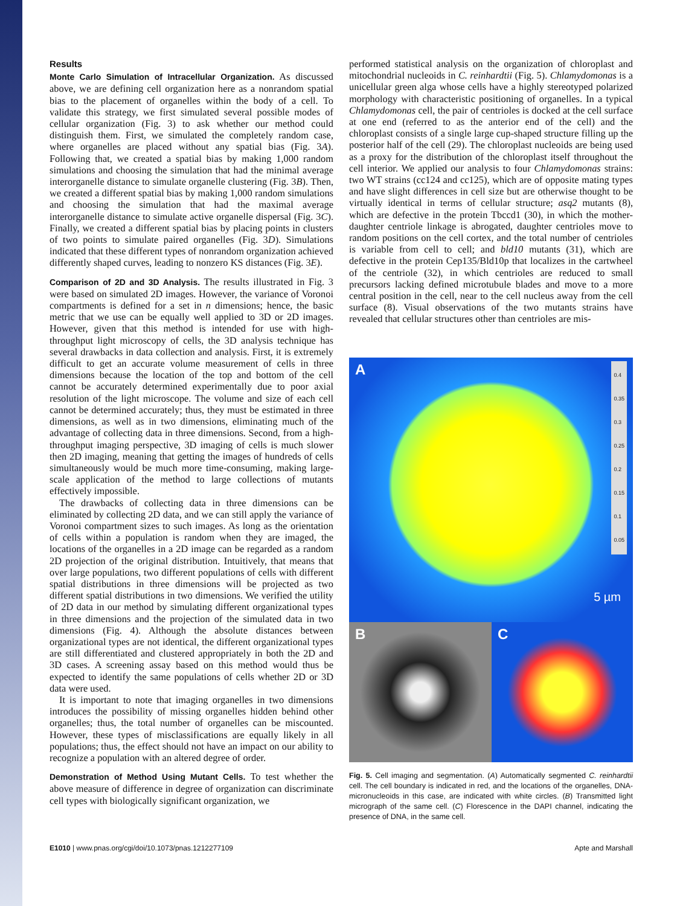Results
Monte Carlo Simulation of Intracellular Organization. As discussed above, we are defining cell organization here as a nonrandom spatial bias to the placement of organelles within the body of a cell. To validate this strategy, we first simulated several possible modes of cellular organization (Fig. 3) to ask whether our method could distinguish them. First, we simulated the completely random case, where organelles are placed without any spatial bias (Fig. 3A). Following that, we created a spatial bias by making 1,000 random simulations and choosing the simulation that had the minimal average interorganelle distance to simulate organelle clustering (Fig. 3B). Then, we created a different spatial bias by making 1,000 random simulations and choosing the simulation that had the maximal average interorganelle distance to simulate active organelle dispersal (Fig. 3C). Finally, we created a different spatial bias by placing points in clusters of two points to simulate paired organelles (Fig. 3D). Simulations indicated that these different types of nonrandom organization achieved differently shaped curves, leading to nonzero KS distances (Fig. 3E).
Comparison of 2D and 3D Analysis. The results illustrated in Fig. 3 were based on simulated 2D images. However, the variance of Voronoi compartments is defined for a set in n dimensions; hence, the basic metric that we use can be equally well applied to 3D or 2D images. However, given that this method is intended for use with high-throughput light microscopy of cells, the 3D analysis technique has several drawbacks in data collection and analysis. First, it is extremely difficult to get an accurate volume measurement of cells in three dimensions because the location of the top and bottom of the cell cannot be accurately determined experimentally due to poor axial resolution of the light microscope. The volume and size of each cell cannot be determined accurately; thus, they must be estimated in three dimensions, as well as in two dimensions, eliminating much of the advantage of collecting data in three dimensions. Second, from a high-throughput imaging perspective, 3D imaging of cells is much slower then 2D imaging, meaning that getting the images of hundreds of cells simultaneously would be much more time-consuming, making large-scale application of the method to large collections of mutants effectively impossible.
The drawbacks of collecting data in three dimensions can be eliminated by collecting 2D data, and we can still apply the variance of Voronoi compartment sizes to such images. As long as the orientation of cells within a population is random when they are imaged, the locations of the organelles in a 2D image can be regarded as a random 2D projection of the original distribution. Intuitively, that means that over large populations, two different populations of cells with different spatial distributions in three dimensions will be projected as two different spatial distributions in two dimensions. We verified the utility of 2D data in our method by simulating different organizational types in three dimensions and the projection of the simulated data in two dimensions (Fig. 4). Although the absolute distances between organizational types are not identical, the different organizational types are still differentiated and clustered appropriately in both the 2D and 3D cases. A screening assay based on this method would thus be expected to identify the same populations of cells whether 2D or 3D data were used.
It is important to note that imaging organelles in two dimensions introduces the possibility of missing organelles hidden behind other organelles; thus, the total number of organelles can be miscounted. However, these types of misclassifications are equally likely in all populations; thus, the effect should not have an impact on our ability to recognize a population with an altered degree of order.
Demonstration of Method Using Mutant Cells. To test whether the above measure of difference in degree of organization can discriminate cell types with biologically significant organization, we
performed statistical analysis on the organization of chloroplast and mitochondrial nucleoids in C. reinhardtii (Fig. 5). Chlamydomonas is a unicellular green alga whose cells have a highly stereotyped polarized morphology with characteristic positioning of organelles. In a typical Chlamydomonas cell, the pair of centrioles is docked at the cell surface at one end (referred to as the anterior end of the cell) and the chloroplast consists of a single large cup-shaped structure filling up the posterior half of the cell (29). The chloroplast nucleoids are being used as a proxy for the distribution of the chloroplast itself throughout the cell interior. We applied our analysis to four Chlamydomonas strains: two WT strains (cc124 and cc125), which are of opposite mating types and have slight differences in cell size but are otherwise thought to be virtually identical in terms of cellular structure; asq2 mutants (8), which are defective in the protein Tbccd1 (30), in which the mother-daughter centriole linkage is abrogated, daughter centrioles move to random positions on the cell cortex, and the total number of centrioles is variable from cell to cell; and bld10 mutants (31), which are defective in the protein Cep135/Bld10p that localizes in the cartwheel of the centriole (32), in which centrioles are reduced to small precursors lacking defined microtubule blades and move to a more central position in the cell, near to the cell nucleus away from the cell surface (8). Visual observations of the two mutants strains have revealed that cellular structures other than centrioles are mis-
A
0.4
0.35
0.3
0.25
0.2
0.15
0.1
0.05
5 µm
B C
Fig. 5. Cell imaging and segmentation. (A) Automatically segmented C. reinhardtii cell. The cell boundary is indicated in red, and the locations of the organelles, DNA-micronucleoids in this case, are indicated with white circles. (B) Transmitted light micrograph of the same cell. (C) Florescence in the DAPI channel, indicating the presence of DNA, in the same cell.
E1010 | www.pnas.org/cgi/doi/10.1073/pnas.1212277109 Apte and Marshall